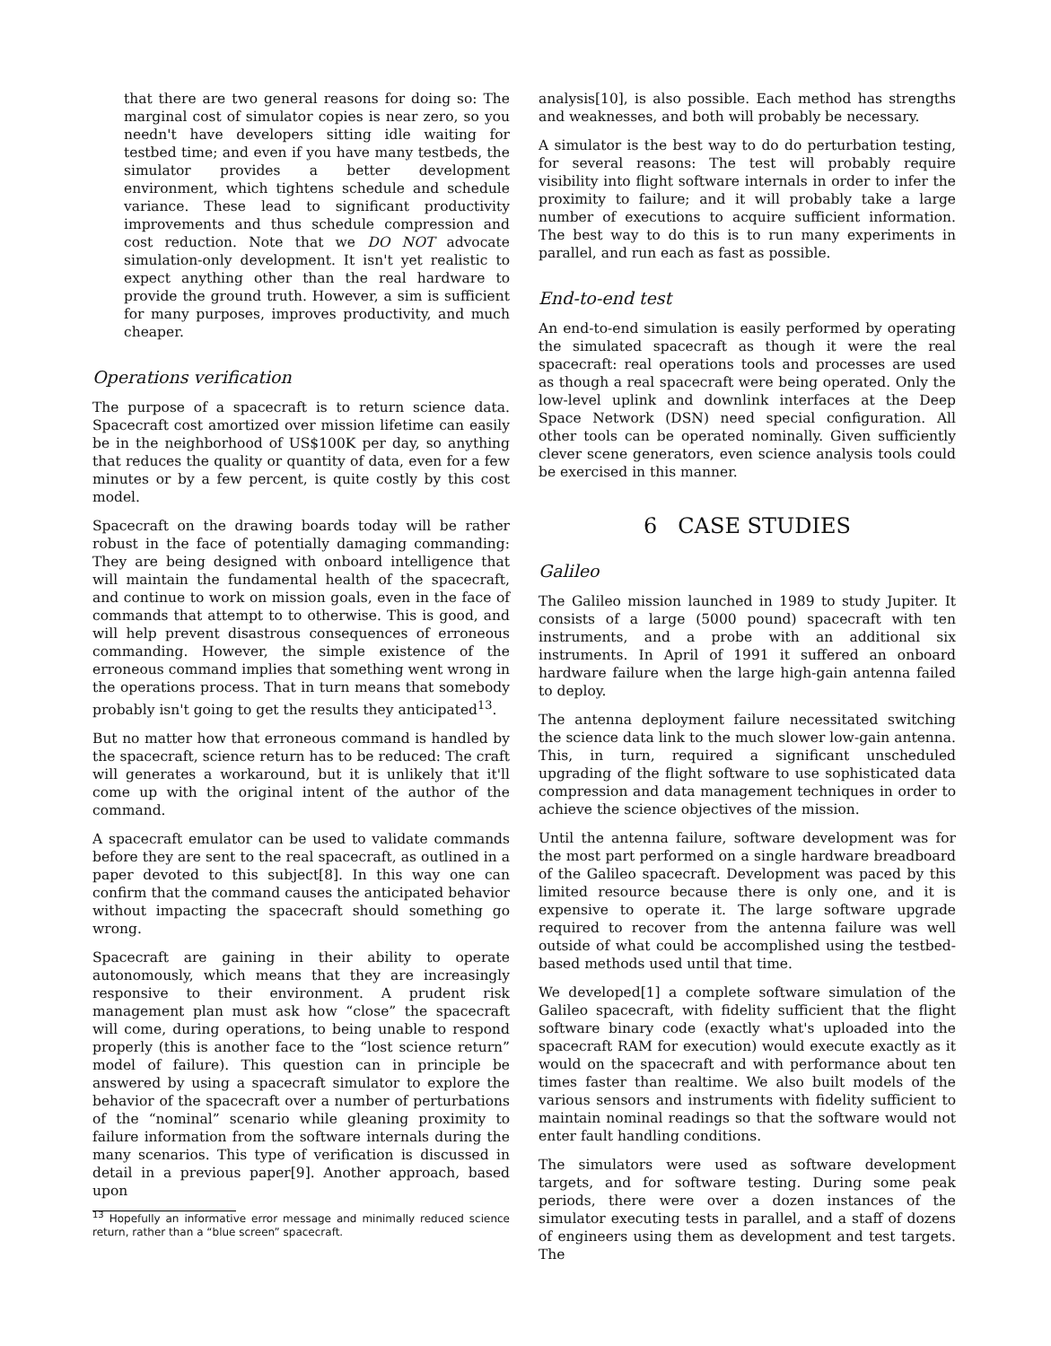that there are two general reasons for doing so: The marginal cost of simulator copies is near zero, so you needn't have developers sitting idle waiting for testbed time; and even if you have many testbeds, the simulator provides a better development environment, which tightens schedule and schedule variance. These lead to significant productivity improvements and thus schedule compression and cost reduction. Note that we DO NOT advocate simulation-only development. It isn't yet realistic to expect anything other than the real hardware to provide the ground truth. However, a sim is sufficient for many purposes, improves productivity, and much cheaper.
Operations verification
The purpose of a spacecraft is to return science data. Spacecraft cost amortized over mission lifetime can easily be in the neighborhood of US$100K per day, so anything that reduces the quality or quantity of data, even for a few minutes or by a few percent, is quite costly by this cost model.
Spacecraft on the drawing boards today will be rather robust in the face of potentially damaging commanding: They are being designed with onboard intelligence that will maintain the fundamental health of the spacecraft, and continue to work on mission goals, even in the face of commands that attempt to to otherwise. This is good, and will help prevent disastrous consequences of erroneous commanding. However, the simple existence of the erroneous command implies that something went wrong in the operations process. That in turn means that somebody probably isn't going to get the results they anticipated<sup>13</sup>.
But no matter how that erroneous command is handled by the spacecraft, science return has to be reduced: The craft will generates a workaround, but it is unlikely that it'll come up with the original intent of the author of the command.
A spacecraft emulator can be used to validate commands before they are sent to the real spacecraft, as outlined in a paper devoted to this subject[8]. In this way one can confirm that the command causes the anticipated behavior without impacting the spacecraft should something go wrong.
Spacecraft are gaining in their ability to operate autonomously, which means that they are increasingly responsive to their environment. A prudent risk management plan must ask how “close” the spacecraft will come, during operations, to being unable to respond properly (this is another face to the “lost science return” model of failure). This question can in principle be answered by using a spacecraft simulator to explore the behavior of the spacecraft over a number of perturbations of the “nominal” scenario while gleaning proximity to failure information from the software internals during the many scenarios. This type of verification is discussed in detail in a previous paper[9]. Another approach, based upon
<sup>13</sup> Hopefully an informative error message and minimally reduced science return, rather than a “blue screen” spacecraft.
analysis[10], is also possible. Each method has strengths and weaknesses, and both will probably be necessary.
A simulator is the best way to do do perturbation testing, for several reasons: The test will probably require visibility into flight software internals in order to infer the proximity to failure; and it will probably take a large number of executions to acquire sufficient information. The best way to do this is to run many experiments in parallel, and run each as fast as possible.
End-to-end test
An end-to-end simulation is easily performed by operating the simulated spacecraft as though it were the real spacecraft: real operations tools and processes are used as though a real spacecraft were being operated. Only the low-level uplink and downlink interfaces at the Deep Space Network (DSN) need special configuration. All other tools can be operated nominally. Given sufficiently clever scene generators, even science analysis tools could be exercised in this manner.
6 CASE STUDIES
Galileo
The Galileo mission launched in 1989 to study Jupiter. It consists of a large (5000 pound) spacecraft with ten instruments, and a probe with an additional six instruments. In April of 1991 it suffered an onboard hardware failure when the large high-gain antenna failed to deploy.
The antenna deployment failure necessitated switching the science data link to the much slower low-gain antenna. This, in turn, required a significant unscheduled upgrading of the flight software to use sophisticated data compression and data management techniques in order to achieve the science objectives of the mission.
Until the antenna failure, software development was for the most part performed on a single hardware breadboard of the Galileo spacecraft. Development was paced by this limited resource because there is only one, and it is expensive to operate it. The large software upgrade required to recover from the antenna failure was well outside of what could be accomplished using the testbed-based methods used until that time.
We developed[1] a complete software simulation of the Galileo spacecraft, with fidelity sufficient that the flight software binary code (exactly what's uploaded into the spacecraft RAM for execution) would execute exactly as it would on the spacecraft and with performance about ten times faster than realtime. We also built models of the various sensors and instruments with fidelity sufficient to maintain nominal readings so that the software would not enter fault handling conditions.
The simulators were used as software development targets, and for software testing. During some peak periods, there were over a dozen instances of the simulator executing tests in parallel, and a staff of dozens of engineers using them as development and test targets. The